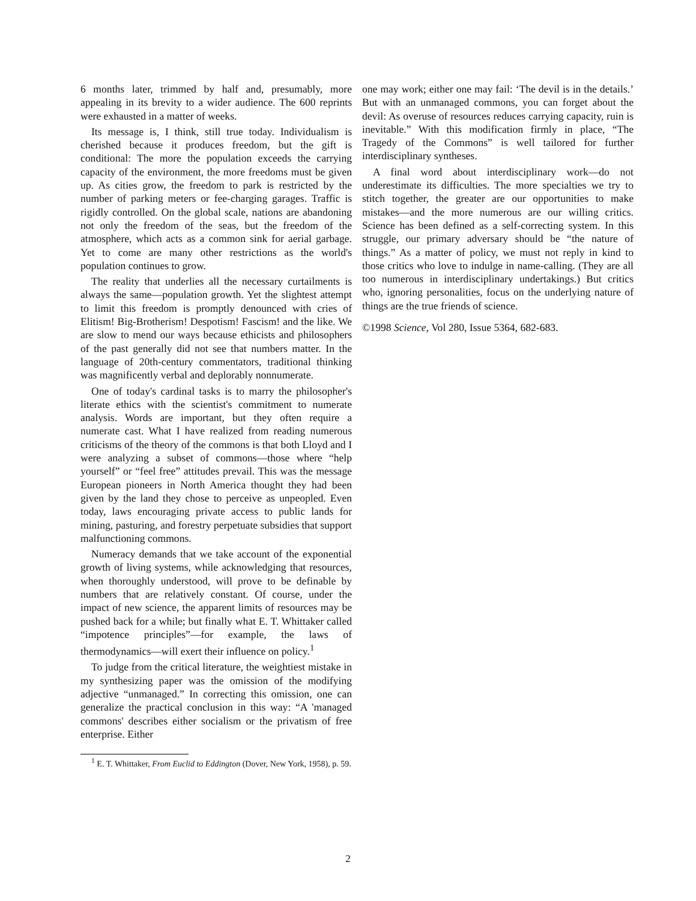6 months later, trimmed by half and, presumably, more appealing in its brevity to a wider audience. The 600 reprints were exhausted in a matter of weeks.
Its message is, I think, still true today. Individualism is cherished because it produces freedom, but the gift is conditional: The more the population exceeds the carrying capacity of the environment, the more freedoms must be given up. As cities grow, the freedom to park is restricted by the number of parking meters or fee-charging garages. Traffic is rigidly controlled. On the global scale, nations are abandoning not only the freedom of the seas, but the freedom of the atmosphere, which acts as a common sink for aerial garbage. Yet to come are many other restrictions as the world's population continues to grow.
The reality that underlies all the necessary curtailments is always the same—population growth. Yet the slightest attempt to limit this freedom is promptly denounced with cries of Elitism! Big-Brotherism! Despotism! Fascism! and the like. We are slow to mend our ways because ethicists and philosophers of the past generally did not see that numbers matter. In the language of 20th-century commentators, traditional thinking was magnificently verbal and deplorably nonnumerate.
One of today's cardinal tasks is to marry the philosopher's literate ethics with the scientist's commitment to numerate analysis. Words are important, but they often require a numerate cast. What I have realized from reading numerous criticisms of the theory of the commons is that both Lloyd and I were analyzing a subset of commons—those where “help yourself” or “feel free” attitudes prevail. This was the message European pioneers in North America thought they had been given by the land they chose to perceive as unpeopled. Even today, laws encouraging private access to public lands for mining, pasturing, and forestry perpetuate subsidies that support malfunctioning commons.
Numeracy demands that we take account of the exponential growth of living systems, while acknowledging that resources, when thoroughly understood, will prove to be definable by numbers that are relatively constant. Of course, under the impact of new science, the apparent limits of resources may be pushed back for a while; but finally what E. T. Whittaker called “impotence principles”—for example, the laws of thermodynamics—will exert their influence on policy.<sup>1</sup>
To judge from the critical literature, the weightiest mistake in my synthesizing paper was the omission of the modifying adjective “unmanaged.” In correcting this omission, one can generalize the practical conclusion in this way: “A 'managed commons' describes either socialism or the privatism of free enterprise. Either
<sup>1</sup> E. T. Whittaker, From Euclid to Eddington (Dover, New York, 1958), p. 59.
one may work; either one may fail: ‘The devil is in the details.’ But with an unmanaged commons, you can forget about the devil: As overuse of resources reduces carrying capacity, ruin is inevitable.” With this modification firmly in place, “The Tragedy of the Commons” is well tailored for further interdisciplinary syntheses.
A final word about interdisciplinary work—do not underestimate its difficulties. The more specialties we try to stitch together, the greater are our opportunities to make mistakes—and the more numerous are our willing critics. Science has been defined as a self-correcting system. In this struggle, our primary adversary should be “the nature of things.” As a matter of policy, we must not reply in kind to those critics who love to indulge in name-calling. (They are all too numerous in interdisciplinary undertakings.) But critics who, ignoring personalities, focus on the underlying nature of things are the true friends of science.
©1998 Science, Vol 280, Issue 5364, 682-683.
2